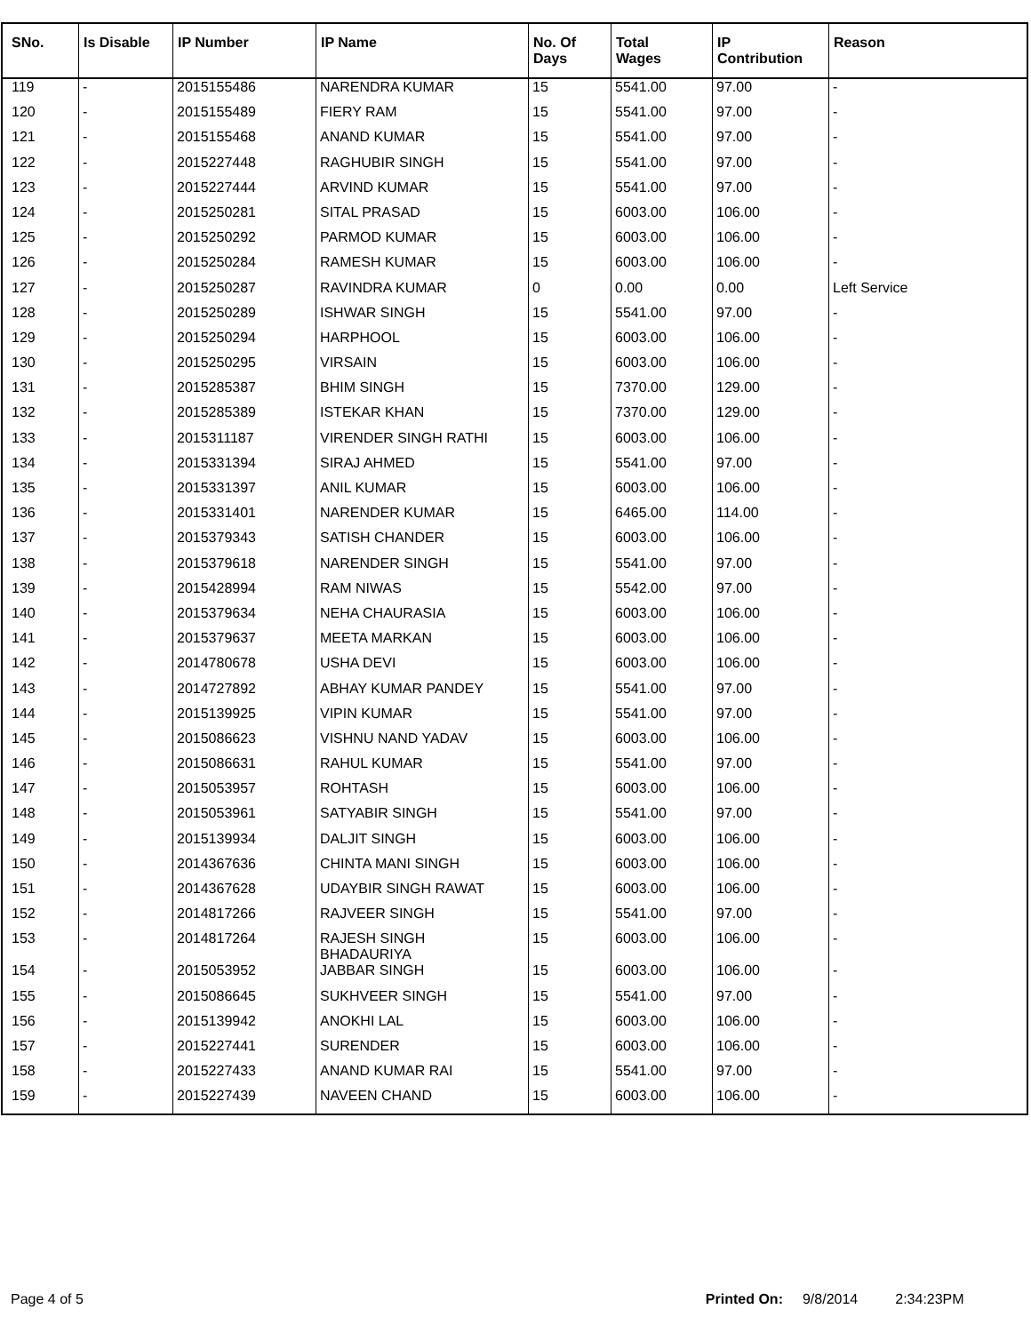| SNo. | Is Disable | IP Number | IP Name | No. Of Days | Total Wages | IP Contribution | Reason |
| --- | --- | --- | --- | --- | --- | --- | --- |
| 119 | - | 2015155486 | NARENDRA KUMAR | 15 | 5541.00 | 97.00 | - |
| 120 | - | 2015155489 | FIERY RAM | 15 | 5541.00 | 97.00 | - |
| 121 | - | 2015155468 | ANAND KUMAR | 15 | 5541.00 | 97.00 | - |
| 122 | - | 2015227448 | RAGHUBIR SINGH | 15 | 5541.00 | 97.00 | - |
| 123 | - | 2015227444 | ARVIND KUMAR | 15 | 5541.00 | 97.00 | - |
| 124 | - | 2015250281 | SITAL PRASAD | 15 | 6003.00 | 106.00 | - |
| 125 | - | 2015250292 | PARMOD KUMAR | 15 | 6003.00 | 106.00 | - |
| 126 | - | 2015250284 | RAMESH KUMAR | 15 | 6003.00 | 106.00 | - |
| 127 | - | 2015250287 | RAVINDRA KUMAR | 0 | 0.00 | 0.00 | Left Service |
| 128 | - | 2015250289 | ISHWAR SINGH | 15 | 5541.00 | 97.00 | - |
| 129 | - | 2015250294 | HARPHOOL | 15 | 6003.00 | 106.00 | - |
| 130 | - | 2015250295 | VIRSAIN | 15 | 6003.00 | 106.00 | - |
| 131 | - | 2015285387 | BHIM SINGH | 15 | 7370.00 | 129.00 | - |
| 132 | - | 2015285389 | ISTEKAR KHAN | 15 | 7370.00 | 129.00 | - |
| 133 | - | 2015311187 | VIRENDER SINGH RATHI | 15 | 6003.00 | 106.00 | - |
| 134 | - | 2015331394 | SIRAJ AHMED | 15 | 5541.00 | 97.00 | - |
| 135 | - | 2015331397 | ANIL KUMAR | 15 | 6003.00 | 106.00 | - |
| 136 | - | 2015331401 | NARENDER KUMAR | 15 | 6465.00 | 114.00 | - |
| 137 | - | 2015379343 | SATISH CHANDER | 15 | 6003.00 | 106.00 | - |
| 138 | - | 2015379618 | NARENDER SINGH | 15 | 5541.00 | 97.00 | - |
| 139 | - | 2015428994 | RAM NIWAS | 15 | 5542.00 | 97.00 | - |
| 140 | - | 2015379634 | NEHA CHAURASIA | 15 | 6003.00 | 106.00 | - |
| 141 | - | 2015379637 | MEETA MARKAN | 15 | 6003.00 | 106.00 | - |
| 142 | - | 2014780678 | USHA DEVI | 15 | 6003.00 | 106.00 | - |
| 143 | - | 2014727892 | ABHAY KUMAR PANDEY | 15 | 5541.00 | 97.00 | - |
| 144 | - | 2015139925 | VIPIN KUMAR | 15 | 5541.00 | 97.00 | - |
| 145 | - | 2015086623 | VISHNU NAND YADAV | 15 | 6003.00 | 106.00 | - |
| 146 | - | 2015086631 | RAHUL KUMAR | 15 | 5541.00 | 97.00 | - |
| 147 | - | 2015053957 | ROHTASH | 15 | 6003.00 | 106.00 | - |
| 148 | - | 2015053961 | SATYABIR SINGH | 15 | 5541.00 | 97.00 | - |
| 149 | - | 2015139934 | DALJIT SINGH | 15 | 6003.00 | 106.00 | - |
| 150 | - | 2014367636 | CHINTA MANI SINGH | 15 | 6003.00 | 106.00 | - |
| 151 | - | 2014367628 | UDAYBIR SINGH RAWAT | 15 | 6003.00 | 106.00 | - |
| 152 | - | 2014817266 | RAJVEER SINGH | 15 | 5541.00 | 97.00 | - |
| 153 | - | 2014817264 | RAJESH SINGH BHADAURIYA | 15 | 6003.00 | 106.00 | - |
| 154 | - | 2015053952 | JABBAR SINGH | 15 | 6003.00 | 106.00 | - |
| 155 | - | 2015086645 | SUKHVEER SINGH | 15 | 5541.00 | 97.00 | - |
| 156 | - | 2015139942 | ANOKHI LAL | 15 | 6003.00 | 106.00 | - |
| 157 | - | 2015227441 | SURENDER | 15 | 6003.00 | 106.00 | - |
| 158 | - | 2015227433 | ANAND KUMAR RAI | 15 | 5541.00 | 97.00 | - |
| 159 | - | 2015227439 | NAVEEN CHAND | 15 | 6003.00 | 106.00 | - |
Page 4 of 5 Printed On: 9/8/2014 2:34:23PM